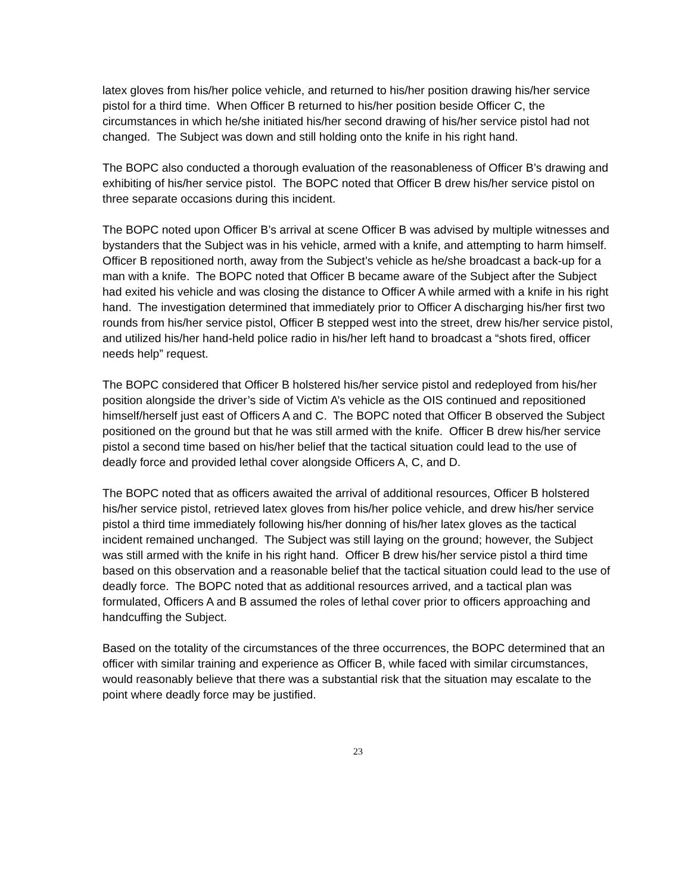latex gloves from his/her police vehicle, and returned to his/her position drawing his/her service pistol for a third time. When Officer B returned to his/her position beside Officer C, the circumstances in which he/she initiated his/her second drawing of his/her service pistol had not changed. The Subject was down and still holding onto the knife in his right hand.
The BOPC also conducted a thorough evaluation of the reasonableness of Officer B’s drawing and exhibiting of his/her service pistol. The BOPC noted that Officer B drew his/her service pistol on three separate occasions during this incident.
The BOPC noted upon Officer B’s arrival at scene Officer B was advised by multiple witnesses and bystanders that the Subject was in his vehicle, armed with a knife, and attempting to harm himself. Officer B repositioned north, away from the Subject’s vehicle as he/she broadcast a back-up for a man with a knife. The BOPC noted that Officer B became aware of the Subject after the Subject had exited his vehicle and was closing the distance to Officer A while armed with a knife in his right hand. The investigation determined that immediately prior to Officer A discharging his/her first two rounds from his/her service pistol, Officer B stepped west into the street, drew his/her service pistol, and utilized his/her hand-held police radio in his/her left hand to broadcast a “shots fired, officer needs help” request.
The BOPC considered that Officer B holstered his/her service pistol and redeployed from his/her position alongside the driver’s side of Victim A’s vehicle as the OIS continued and repositioned himself/herself just east of Officers A and C. The BOPC noted that Officer B observed the Subject positioned on the ground but that he was still armed with the knife. Officer B drew his/her service pistol a second time based on his/her belief that the tactical situation could lead to the use of deadly force and provided lethal cover alongside Officers A, C, and D.
The BOPC noted that as officers awaited the arrival of additional resources, Officer B holstered his/her service pistol, retrieved latex gloves from his/her police vehicle, and drew his/her service pistol a third time immediately following his/her donning of his/her latex gloves as the tactical incident remained unchanged. The Subject was still laying on the ground; however, the Subject was still armed with the knife in his right hand. Officer B drew his/her service pistol a third time based on this observation and a reasonable belief that the tactical situation could lead to the use of deadly force. The BOPC noted that as additional resources arrived, and a tactical plan was formulated, Officers A and B assumed the roles of lethal cover prior to officers approaching and handcuffing the Subject.
Based on the totality of the circumstances of the three occurrences, the BOPC determined that an officer with similar training and experience as Officer B, while faced with similar circumstances, would reasonably believe that there was a substantial risk that the situation may escalate to the point where deadly force may be justified.
23